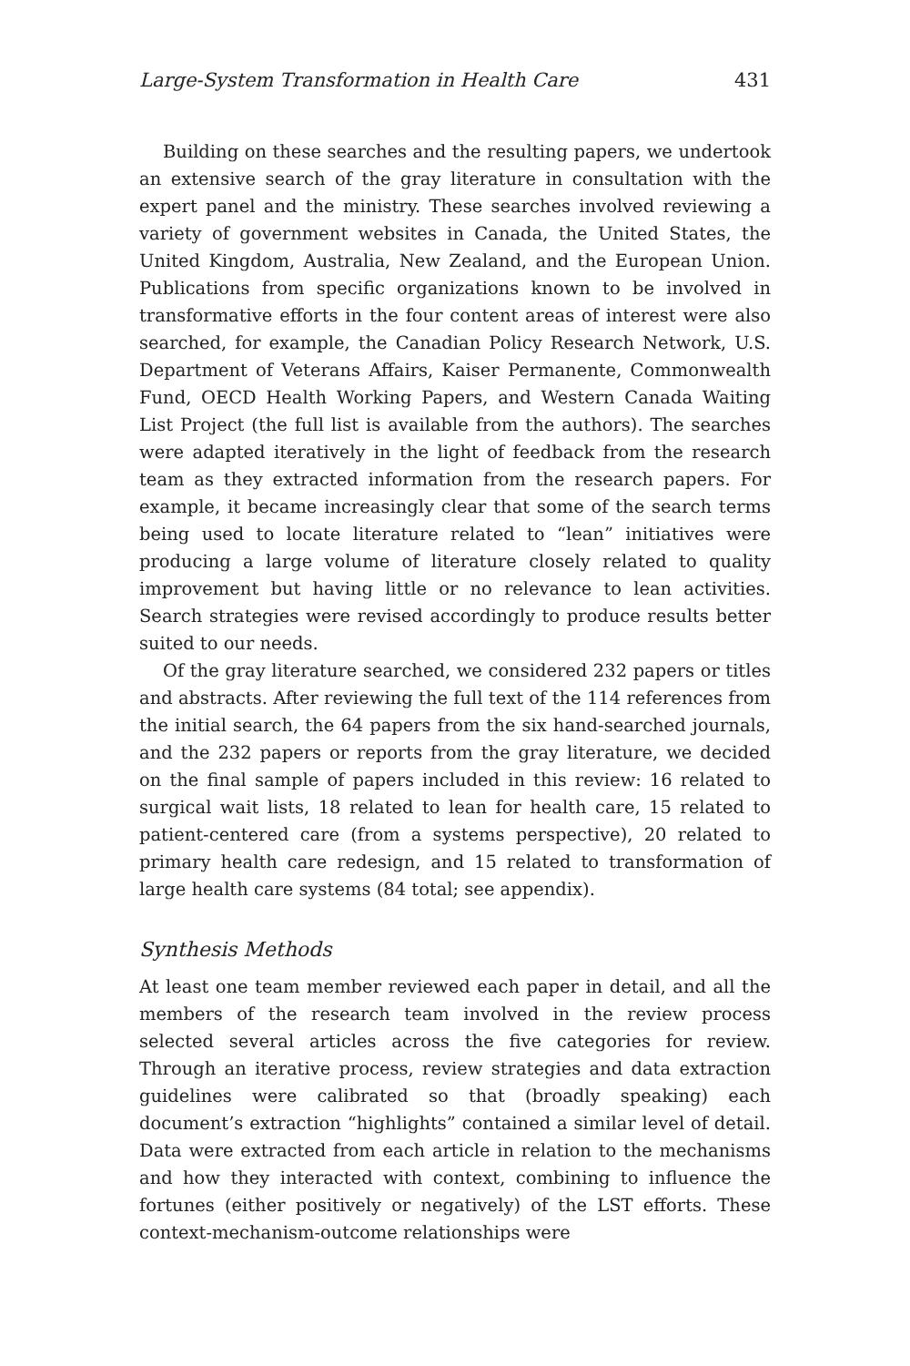Large-System Transformation in Health Care 431
Building on these searches and the resulting papers, we undertook an extensive search of the gray literature in consultation with the expert panel and the ministry. These searches involved reviewing a variety of government websites in Canada, the United States, the United Kingdom, Australia, New Zealand, and the European Union. Publications from specific organizations known to be involved in transformative efforts in the four content areas of interest were also searched, for example, the Canadian Policy Research Network, U.S. Department of Veterans Affairs, Kaiser Permanente, Commonwealth Fund, OECD Health Working Papers, and Western Canada Waiting List Project (the full list is available from the authors). The searches were adapted iteratively in the light of feedback from the research team as they extracted information from the research papers. For example, it became increasingly clear that some of the search terms being used to locate literature related to “lean” initiatives were producing a large volume of literature closely related to quality improvement but having little or no relevance to lean activities. Search strategies were revised accordingly to produce results better suited to our needs.
Of the gray literature searched, we considered 232 papers or titles and abstracts. After reviewing the full text of the 114 references from the initial search, the 64 papers from the six hand-searched journals, and the 232 papers or reports from the gray literature, we decided on the final sample of papers included in this review: 16 related to surgical wait lists, 18 related to lean for health care, 15 related to patient-centered care (from a systems perspective), 20 related to primary health care redesign, and 15 related to transformation of large health care systems (84 total; see appendix).
Synthesis Methods
At least one team member reviewed each paper in detail, and all the members of the research team involved in the review process selected several articles across the five categories for review. Through an iterative process, review strategies and data extraction guidelines were calibrated so that (broadly speaking) each document’s extraction “highlights” contained a similar level of detail. Data were extracted from each article in relation to the mechanisms and how they interacted with context, combining to influence the fortunes (either positively or negatively) of the LST efforts. These context-mechanism-outcome relationships were